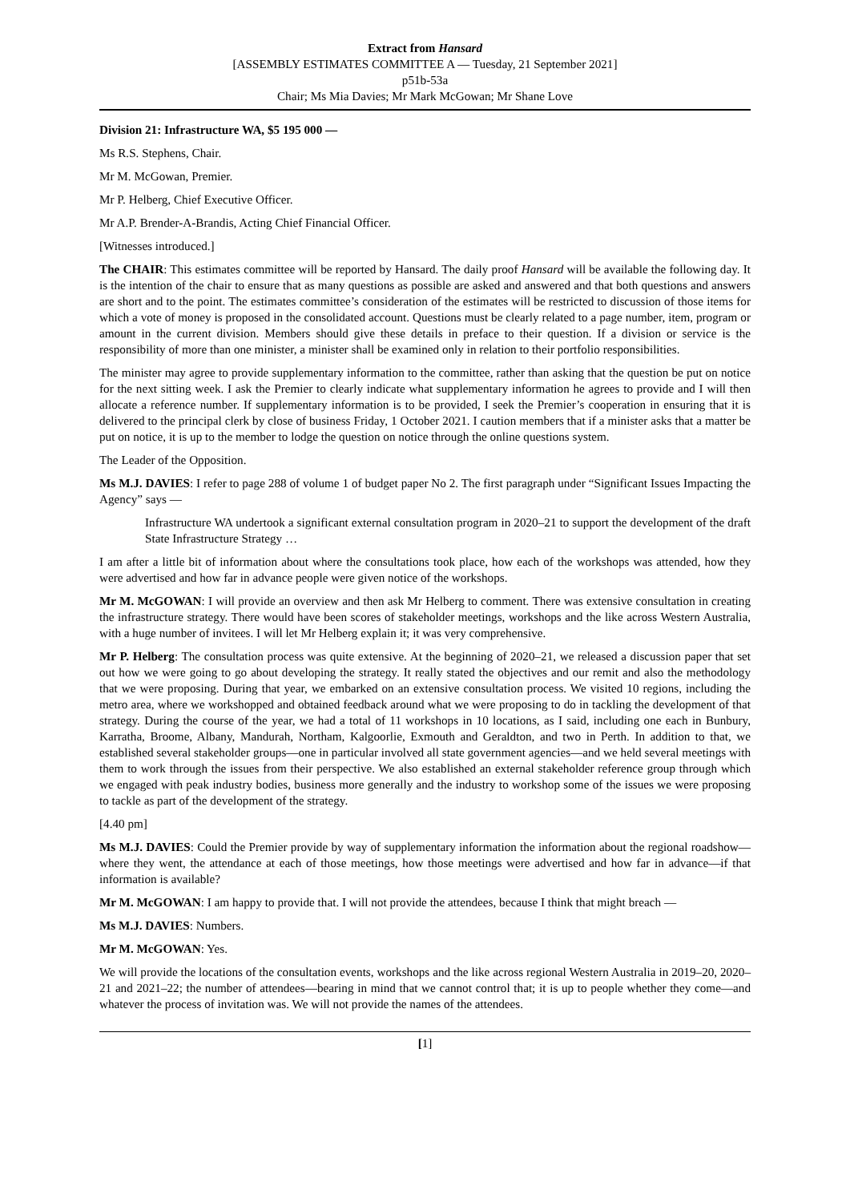Extract from Hansard
[ASSEMBLY ESTIMATES COMMITTEE A — Tuesday, 21 September 2021]
p51b-53a
Chair; Ms Mia Davies; Mr Mark McGowan; Mr Shane Love
Division 21: Infrastructure WA, $5 195 000 —
Ms R.S. Stephens, Chair.
Mr M. McGowan, Premier.
Mr P. Helberg, Chief Executive Officer.
Mr A.P. Brender-A-Brandis, Acting Chief Financial Officer.
[Witnesses introduced.]
The CHAIR: This estimates committee will be reported by Hansard. The daily proof Hansard will be available the following day. It is the intention of the chair to ensure that as many questions as possible are asked and answered and that both questions and answers are short and to the point. The estimates committee’s consideration of the estimates will be restricted to discussion of those items for which a vote of money is proposed in the consolidated account. Questions must be clearly related to a page number, item, program or amount in the current division. Members should give these details in preface to their question. If a division or service is the responsibility of more than one minister, a minister shall be examined only in relation to their portfolio responsibilities.
The minister may agree to provide supplementary information to the committee, rather than asking that the question be put on notice for the next sitting week. I ask the Premier to clearly indicate what supplementary information he agrees to provide and I will then allocate a reference number. If supplementary information is to be provided, I seek the Premier’s cooperation in ensuring that it is delivered to the principal clerk by close of business Friday, 1 October 2021. I caution members that if a minister asks that a matter be put on notice, it is up to the member to lodge the question on notice through the online questions system.
The Leader of the Opposition.
Ms M.J. DAVIES: I refer to page 288 of volume 1 of budget paper No 2. The first paragraph under “Significant Issues Impacting the Agency” says —
Infrastructure WA undertook a significant external consultation program in 2020–21 to support the development of the draft State Infrastructure Strategy …
I am after a little bit of information about where the consultations took place, how each of the workshops was attended, how they were advertised and how far in advance people were given notice of the workshops.
Mr M. McGOWAN: I will provide an overview and then ask Mr Helberg to comment. There was extensive consultation in creating the infrastructure strategy. There would have been scores of stakeholder meetings, workshops and the like across Western Australia, with a huge number of invitees. I will let Mr Helberg explain it; it was very comprehensive.
Mr P. Helberg: The consultation process was quite extensive. At the beginning of 2020–21, we released a discussion paper that set out how we were going to go about developing the strategy. It really stated the objectives and our remit and also the methodology that we were proposing. During that year, we embarked on an extensive consultation process. We visited 10 regions, including the metro area, where we workshopped and obtained feedback around what we were proposing to do in tackling the development of that strategy. During the course of the year, we had a total of 11 workshops in 10 locations, as I said, including one each in Bunbury, Karratha, Broome, Albany, Mandurah, Northam, Kalgoorlie, Exmouth and Geraldton, and two in Perth. In addition to that, we established several stakeholder groups—one in particular involved all state government agencies—and we held several meetings with them to work through the issues from their perspective. We also established an external stakeholder reference group through which we engaged with peak industry bodies, business more generally and the industry to workshop some of the issues we were proposing to tackle as part of the development of the strategy.
[4.40 pm]
Ms M.J. DAVIES: Could the Premier provide by way of supplementary information the information about the regional roadshow—where they went, the attendance at each of those meetings, how those meetings were advertised and how far in advance—if that information is available?
Mr M. McGOWAN: I am happy to provide that. I will not provide the attendees, because I think that might breach —
Ms M.J. DAVIES: Numbers.
Mr M. McGOWAN: Yes.
We will provide the locations of the consultation events, workshops and the like across regional Western Australia in 2019–20, 2020–21 and 2021–22; the number of attendees—bearing in mind that we cannot control that; it is up to people whether they come—and whatever the process of invitation was. We will not provide the names of the attendees.
[1]